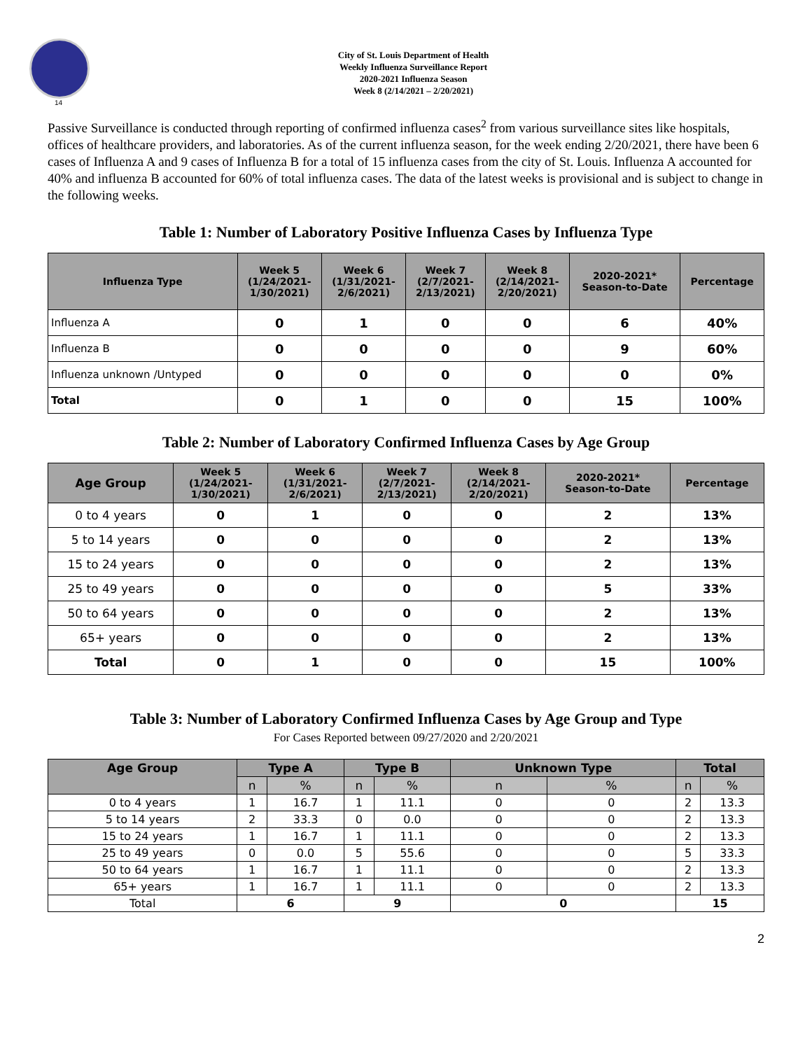14
City of St. Louis Department of Health
Weekly Influenza Surveillance Report
2020-2021 Influenza Season
Week 8 (2/14/2021 – 2/20/2021)
Passive Surveillance is conducted through reporting of confirmed influenza cases<sup>2</sup> from various surveillance sites like hospitals, offices of healthcare providers, and laboratories. As of the current influenza season, for the week ending 2/20/2021, there have been 6 cases of Influenza A and 9 cases of Influenza B for a total of 15 influenza cases from the city of St. Louis. Influenza A accounted for 40% and influenza B accounted for 60% of total influenza cases. The data of the latest weeks is provisional and is subject to change in the following weeks.
Table 1: Number of Laboratory Positive Influenza Cases by Influenza Type
| Influenza Type | Week 5 (1/24/2021- 1/30/2021) | Week 6 (1/31/2021- 2/6/2021) | Week 7 (2/7/2021- 2/13/2021) | Week 8 (2/14/2021- 2/20/2021) | 2020-2021* Season-to-Date | Percentage |
| --- | --- | --- | --- | --- | --- | --- |
| Influenza A | 0 | 1 | 0 | 0 | 6 | 40% |
| Influenza B | 0 | 0 | 0 | 0 | 9 | 60% |
| Influenza unknown /Untyped | 0 | 0 | 0 | 0 | 0 | 0% |
| Total | 0 | 1 | 0 | 0 | 15 | 100% |
Table 2: Number of Laboratory Confirmed Influenza Cases by Age Group
| Age Group | Week 5 (1/24/2021- 1/30/2021) | Week 6 (1/31/2021- 2/6/2021) | Week 7 (2/7/2021- 2/13/2021) | Week 8 (2/14/2021- 2/20/2021) | 2020-2021* Season-to-Date | Percentage |
| --- | --- | --- | --- | --- | --- | --- |
| 0 to 4 years | 0 | 1 | 0 | 0 | 2 | 13% |
| 5 to 14 years | 0 | 0 | 0 | 0 | 2 | 13% |
| 15 to 24 years | 0 | 0 | 0 | 0 | 2 | 13% |
| 25 to 49 years | 0 | 0 | 0 | 0 | 5 | 33% |
| 50 to 64 years | 0 | 0 | 0 | 0 | 2 | 13% |
| 65+ years | 0 | 0 | 0 | 0 | 2 | 13% |
| Total | 0 | 1 | 0 | 0 | 15 | 100% |
Table 3: Number of Laboratory Confirmed Influenza Cases by Age Group and Type
For Cases Reported between 09/27/2020 and 2/20/2021
| Age Group | Type A | | Type B | | Unknown Type | | Total | |
| --- | --- | --- | --- | --- | --- | --- | --- | --- |
| | n | % | n | % | n | % | n | % |
| 0 to 4 years | 1 | 16.7 | 1 | 11.1 | 0 | 0 | 2 | 13.3 |
| 5 to 14 years | 2 | 33.3 | 0 | 0.0 | 0 | 0 | 2 | 13.3 |
| 15 to 24 years | 1 | 16.7 | 1 | 11.1 | 0 | 0 | 2 | 13.3 |
| 25 to 49 years | 0 | 0.0 | 5 | 55.6 | 0 | 0 | 5 | 33.3 |
| 50 to 64 years | 1 | 16.7 | 1 | 11.1 | 0 | 0 | 2 | 13.3 |
| 65+ years | 1 | 16.7 | 1 | 11.1 | 0 | 0 | 2 | 13.3 |
| Total | 6 | | 9 | | 0 | | 15 | |
2